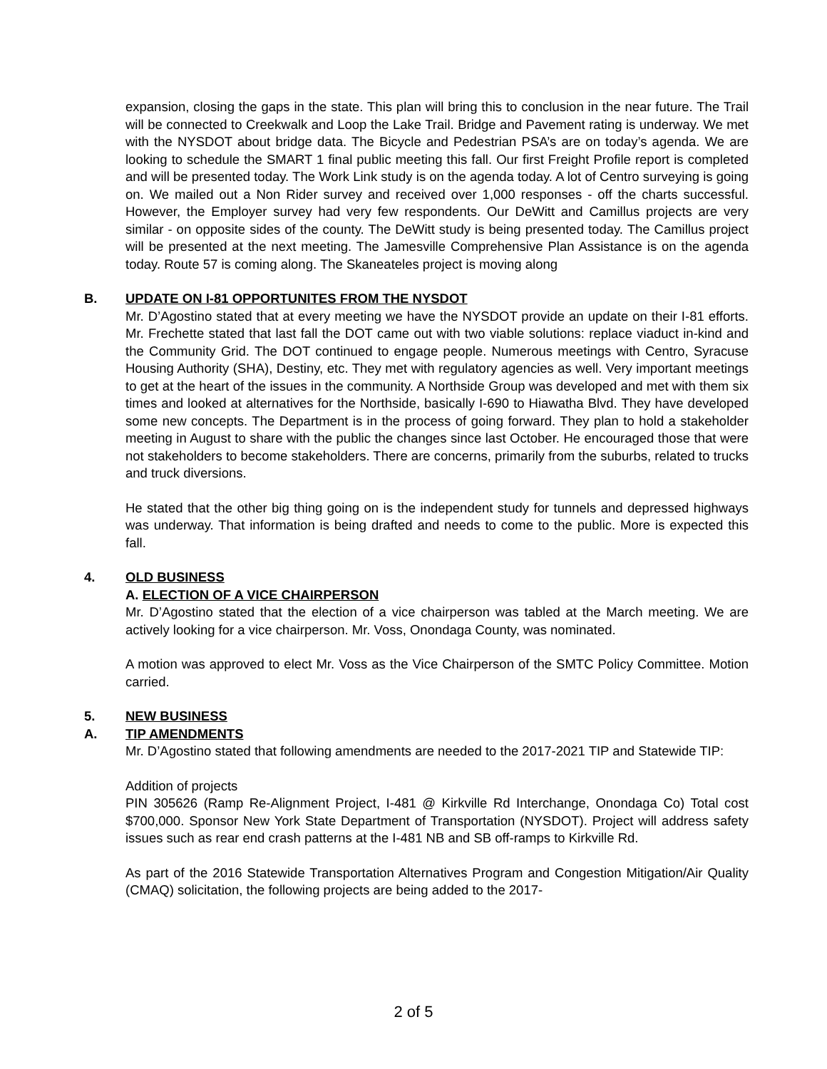expansion, closing the gaps in the state. This plan will bring this to conclusion in the near future. The Trail will be connected to Creekwalk and Loop the Lake Trail. Bridge and Pavement rating is underway. We met with the NYSDOT about bridge data. The Bicycle and Pedestrian PSA’s are on today’s agenda. We are looking to schedule the SMART 1 final public meeting this fall. Our first Freight Profile report is completed and will be presented today. The Work Link study is on the agenda today. A lot of Centro surveying is going on. We mailed out a Non Rider survey and received over 1,000 responses - off the charts successful. However, the Employer survey had very few respondents. Our DeWitt and Camillus projects are very similar - on opposite sides of the county. The DeWitt study is being presented today. The Camillus project will be presented at the next meeting. The Jamesville Comprehensive Plan Assistance is on the agenda today. Route 57 is coming along. The Skaneateles project is moving along
B. UPDATE ON I-81 OPPORTUNITES FROM THE NYSDOT
Mr. D’Agostino stated that at every meeting we have the NYSDOT provide an update on their I-81 efforts. Mr. Frechette stated that last fall the DOT came out with two viable solutions: replace viaduct in-kind and the Community Grid. The DOT continued to engage people. Numerous meetings with Centro, Syracuse Housing Authority (SHA), Destiny, etc. They met with regulatory agencies as well. Very important meetings to get at the heart of the issues in the community. A Northside Group was developed and met with them six times and looked at alternatives for the Northside, basically I-690 to Hiawatha Blvd. They have developed some new concepts. The Department is in the process of going forward. They plan to hold a stakeholder meeting in August to share with the public the changes since last October. He encouraged those that were not stakeholders to become stakeholders. There are concerns, primarily from the suburbs, related to trucks and truck diversions.
He stated that the other big thing going on is the independent study for tunnels and depressed highways was underway. That information is being drafted and needs to come to the public. More is expected this fall.
4. OLD BUSINESS
A. ELECTION OF A VICE CHAIRPERSON
Mr. D’Agostino stated that the election of a vice chairperson was tabled at the March meeting. We are actively looking for a vice chairperson. Mr. Voss, Onondaga County, was nominated.
A motion was approved to elect Mr. Voss as the Vice Chairperson of the SMTC Policy Committee. Motion carried.
5. NEW BUSINESS
A. TIP AMENDMENTS
Mr. D’Agostino stated that following amendments are needed to the 2017-2021 TIP and Statewide TIP:
Addition of projects
PIN 305626 (Ramp Re-Alignment Project, I-481 @ Kirkville Rd Interchange, Onondaga Co) Total cost $700,000. Sponsor New York State Department of Transportation (NYSDOT). Project will address safety issues such as rear end crash patterns at the I-481 NB and SB off-ramps to Kirkville Rd.
As part of the 2016 Statewide Transportation Alternatives Program and Congestion Mitigation/Air Quality (CMAQ) solicitation, the following projects are being added to the 2017-
2 of 5